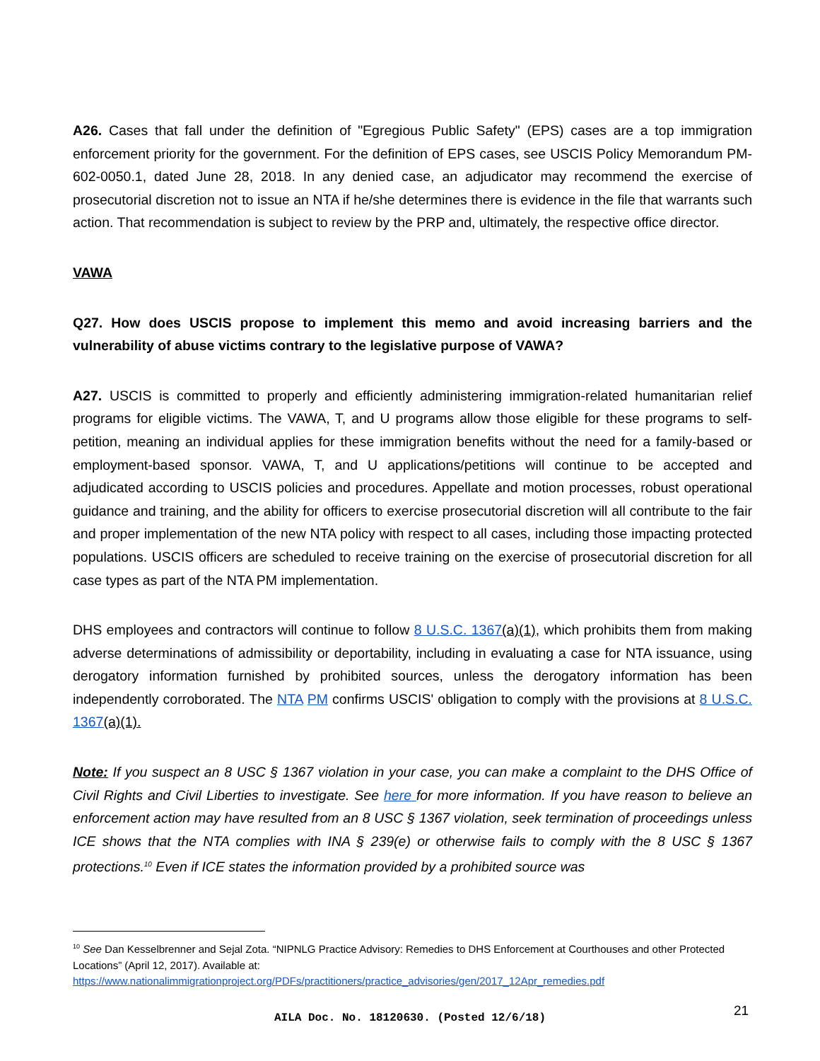A26. Cases that fall under the definition of "Egregious Public Safety" (EPS) cases are a top immigration enforcement priority for the government. For the definition of EPS cases, see USCIS Policy Memorandum PM-602-0050.1, dated June 28, 2018. In any denied case, an adjudicator may recommend the exercise of prosecutorial discretion not to issue an NTA if he/she determines there is evidence in the file that warrants such action. That recommendation is subject to review by the PRP and, ultimately, the respective office director.
VAWA
Q27. How does USCIS propose to implement this memo and avoid increasing barriers and the vulnerability of abuse victims contrary to the legislative purpose of VAWA?
A27. USCIS is committed to properly and efficiently administering immigration-related humanitarian relief programs for eligible victims. The VAWA, T, and U programs allow those eligible for these programs to self-petition, meaning an individual applies for these immigration benefits without the need for a family-based or employment-based sponsor. VAWA, T, and U applications/petitions will continue to be accepted and adjudicated according to USCIS policies and procedures. Appellate and motion processes, robust operational guidance and training, and the ability for officers to exercise prosecutorial discretion will all contribute to the fair and proper implementation of the new NTA policy with respect to all cases, including those impacting protected populations. USCIS officers are scheduled to receive training on the exercise of prosecutorial discretion for all case types as part of the NTA PM implementation.
DHS employees and contractors will continue to follow 8 U.S.C. 1367(a)(1), which prohibits them from making adverse determinations of admissibility or deportability, including in evaluating a case for NTA issuance, using derogatory information furnished by prohibited sources, unless the derogatory information has been independently corroborated. The NTA PM confirms USCIS' obligation to comply with the provisions at 8 U.S.C. 1367(a)(1).
Note: If you suspect an 8 USC § 1367 violation in your case, you can make a complaint to the DHS Office of Civil Rights and Civil Liberties to investigate. See here for more information. If you have reason to believe an enforcement action may have resulted from an 8 USC § 1367 violation, seek termination of proceedings unless ICE shows that the NTA complies with INA § 239(e) or otherwise fails to comply with the 8 USC § 1367 protections.<sup>10</sup> Even if ICE states the information provided by a prohibited source was
<sup>10</sup> See Dan Kesselbrenner and Sejal Zota. “NIPNLG Practice Advisory: Remedies to DHS Enforcement at Courthouses and other Protected Locations” (April 12, 2017). Available at:
https://www.nationalimmigrationproject.org/PDFs/practitioners/practice_advisories/gen/2017_12Apr_remedies.pdf
AILA Doc. No. 18120630. (Posted 12/6/18) 21